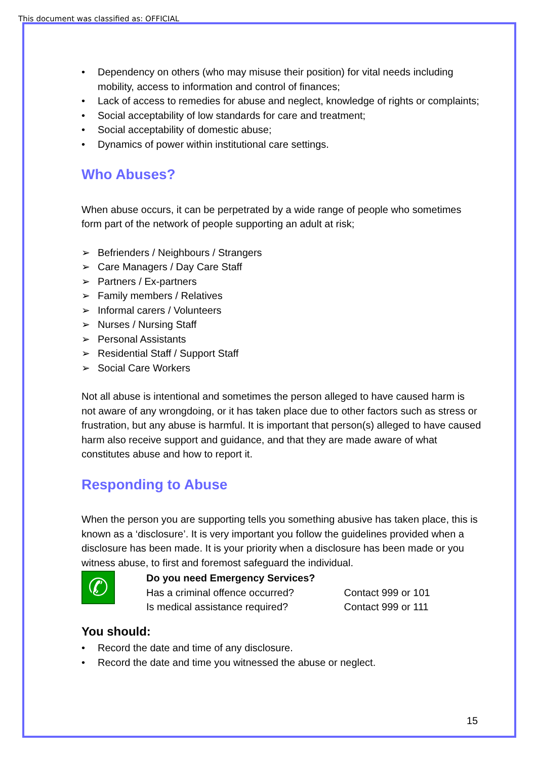This document was classified as: OFFICIAL
• Dependency on others (who may misuse their position) for vital needs including mobility, access to information and control of finances;
• Lack of access to remedies for abuse and neglect, knowledge of rights or complaints;
• Social acceptability of low standards for care and treatment;
• Social acceptability of domestic abuse;
• Dynamics of power within institutional care settings.
Who Abuses?
When abuse occurs, it can be perpetrated by a wide range of people who sometimes form part of the network of people supporting an adult at risk;
➢ Befrienders / Neighbours / Strangers
➢ Care Managers / Day Care Staff
➢ Partners / Ex-partners
➢ Family members / Relatives
➢ Informal carers / Volunteers
➢ Nurses / Nursing Staff
➢ Personal Assistants
➢ Residential Staff / Support Staff
➢ Social Care Workers
Not all abuse is intentional and sometimes the person alleged to have caused harm is not aware of any wrongdoing, or it has taken place due to other factors such as stress or frustration, but any abuse is harmful. It is important that person(s) alleged to have caused harm also receive support and guidance, and that they are made aware of what constitutes abuse and how to report it.
Responding to Abuse
When the person you are supporting tells you something abusive has taken place, this is known as a ‘disclosure’. It is very important you follow the guidelines provided when a disclosure has been made. It is your priority when a disclosure has been made or you witness abuse, to first and foremost safeguard the individual.
✆
Do you need Emergency Services?
Has a criminal offence occurred? Contact 999 or 101
Is medical assistance required? Contact 999 or 111
You should:
• Record the date and time of any disclosure.
• Record the date and time you witnessed the abuse or neglect.
15